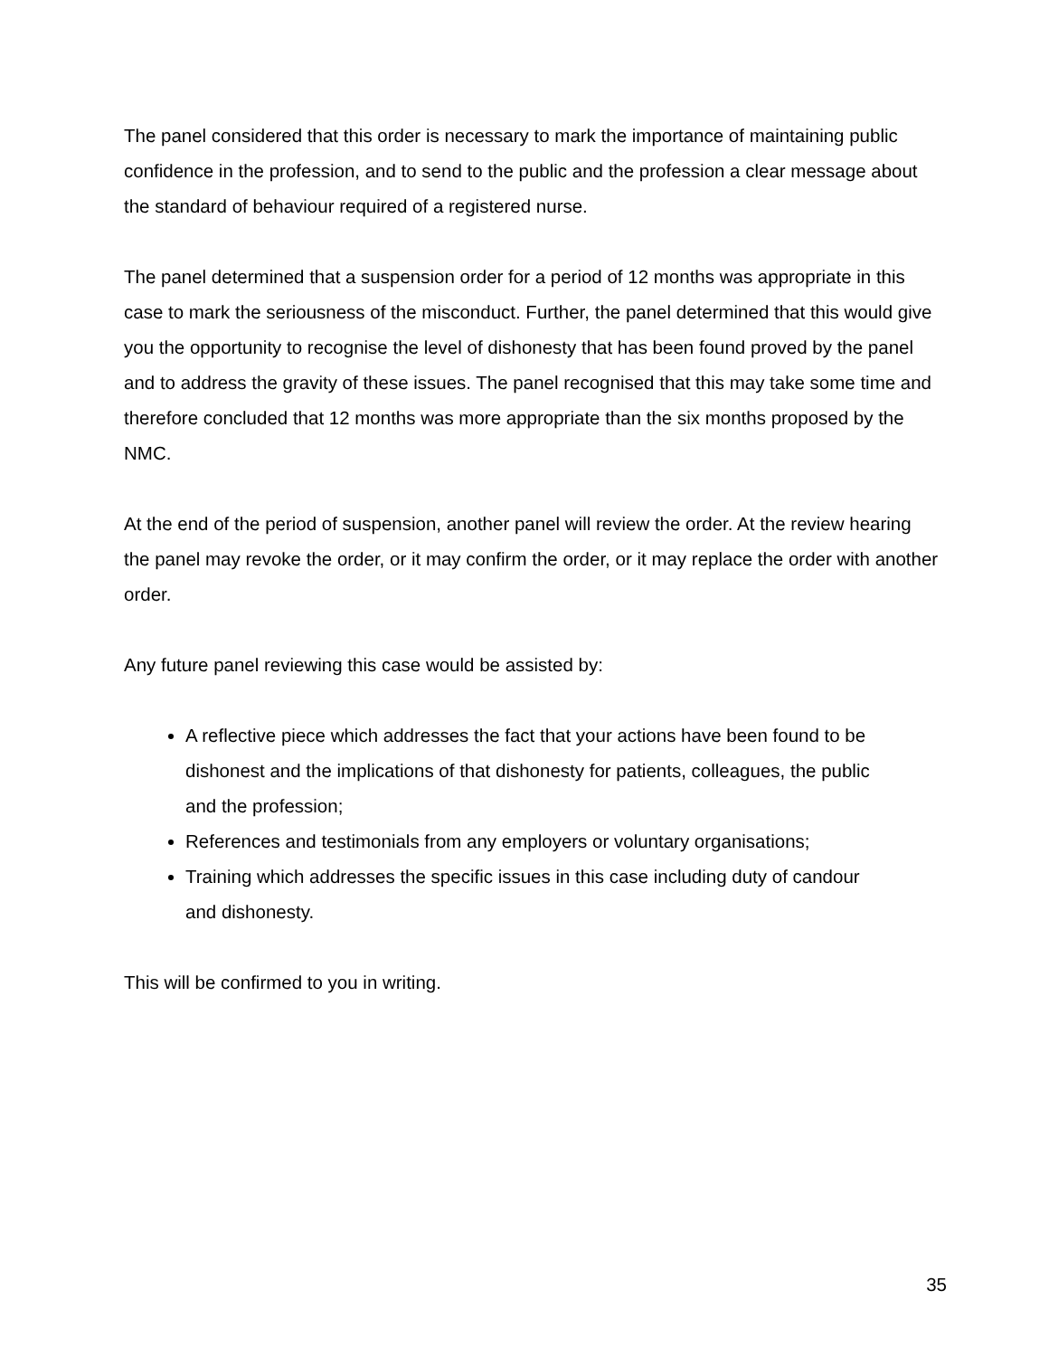The panel considered that this order is necessary to mark the importance of maintaining public confidence in the profession, and to send to the public and the profession a clear message about the standard of behaviour required of a registered nurse.
The panel determined that a suspension order for a period of 12 months was appropriate in this case to mark the seriousness of the misconduct. Further, the panel determined that this would give you the opportunity to recognise the level of dishonesty that has been found proved by the panel and to address the gravity of these issues. The panel recognised that this may take some time and therefore concluded that 12 months was more appropriate than the six months proposed by the NMC.
At the end of the period of suspension, another panel will review the order. At the review hearing the panel may revoke the order, or it may confirm the order, or it may replace the order with another order.
Any future panel reviewing this case would be assisted by:
A reflective piece which addresses the fact that your actions have been found to be dishonest and the implications of that dishonesty for patients, colleagues, the public and the profession;
References and testimonials from any employers or voluntary organisations;
Training which addresses the specific issues in this case including duty of candour and dishonesty.
This will be confirmed to you in writing.
35